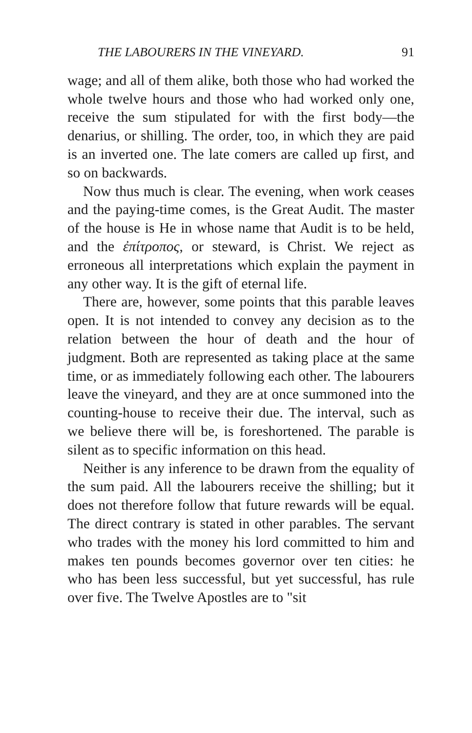THE LABOURERS IN THE VINEYARD. 91
wage; and all of them alike, both those who had worked the whole twelve hours and those who had worked only one, receive the sum stipulated for with the first body—the denarius, or shilling. The order, too, in which they are paid is an inverted one. The late comers are called up first, and so on backwards.
Now thus much is clear. The evening, when work ceases and the paying-time comes, is the Great Audit. The master of the house is He in whose name that Audit is to be held, and the ἐπίτροπος, or steward, is Christ. We reject as erroneous all interpretations which explain the payment in any other way. It is the gift of eternal life.
There are, however, some points that this parable leaves open. It is not intended to convey any decision as to the relation between the hour of death and the hour of judgment. Both are represented as taking place at the same time, or as immediately following each other. The labourers leave the vineyard, and they are at once summoned into the counting-house to receive their due. The interval, such as we believe there will be, is foreshortened. The parable is silent as to specific information on this head.
Neither is any inference to be drawn from the equality of the sum paid. All the labourers receive the shilling; but it does not therefore follow that future rewards will be equal. The direct contrary is stated in other parables. The servant who trades with the money his lord committed to him and makes ten pounds becomes governor over ten cities: he who has been less successful, but yet successful, has rule over five. The Twelve Apostles are to "sit